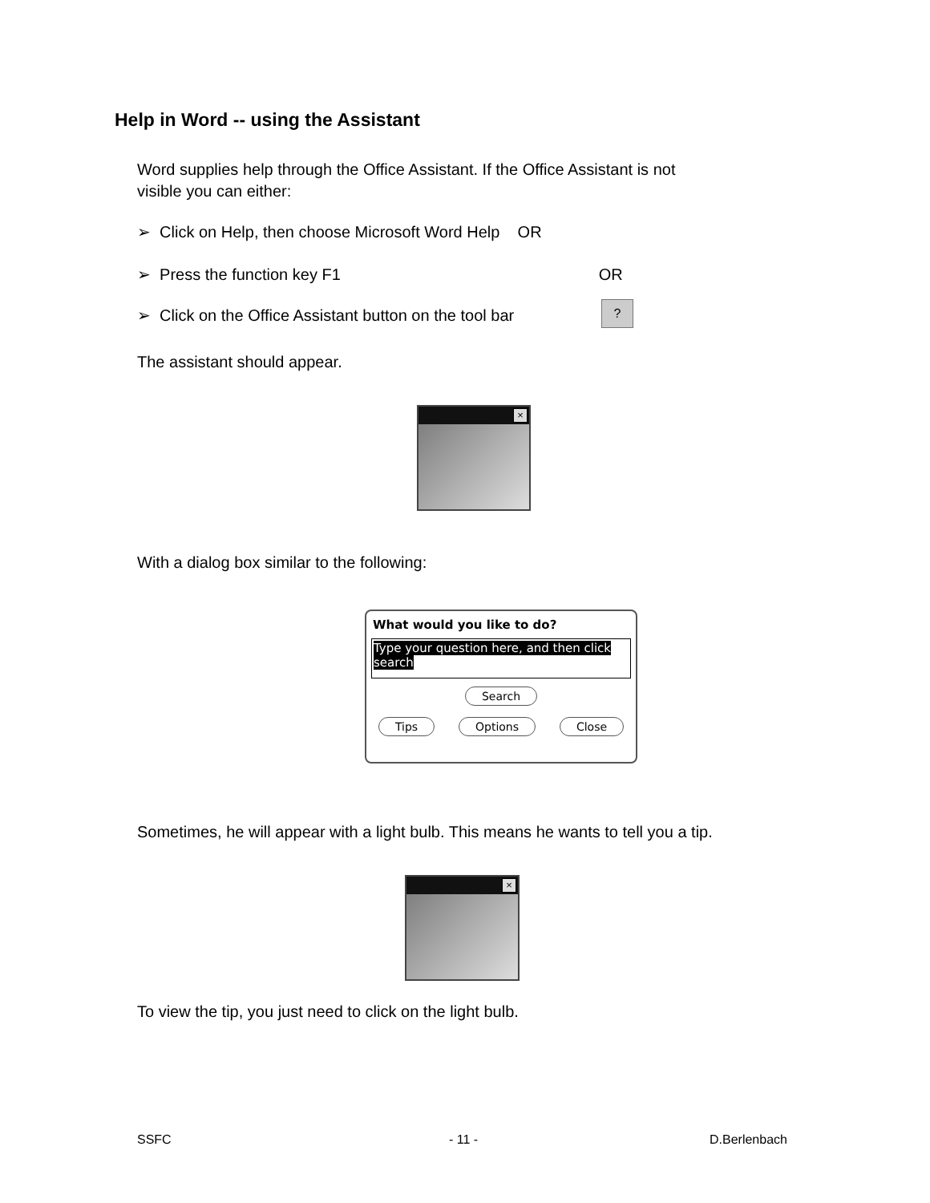Help in Word -- using the Assistant
Word supplies help through the Office Assistant. If the Office Assistant is not
visible you can either:
➢ Click on Help, then choose Microsoft Word Help OR
➢ Press the function key F1 OR
➢ Click on the Office Assistant button on the tool bar
?
The assistant should appear.
×
With a dialog box similar to the following:
What would you like to do?
Type your question here, and then click search
Search
Tips Options Close
Sometimes, he will appear with a light bulb. This means he wants to tell you a tip.
×
To view the tip, you just need to click on the light bulb.
SSFC - 11 - D.Berlenbach